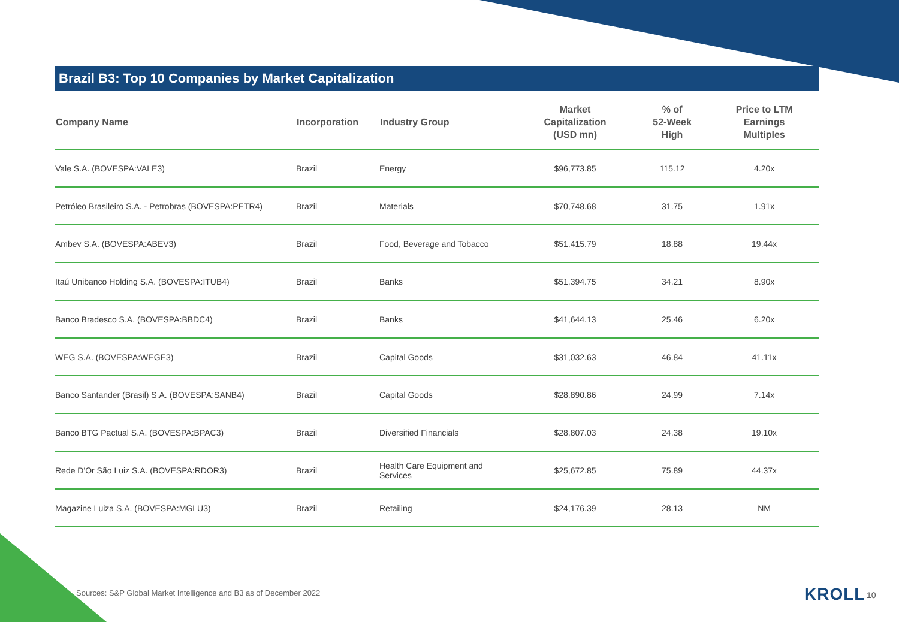Brazil B3: Top 10 Companies by Market Capitalization
| Company Name | Incorporation | Industry Group | Market Capitalization (USD mn) | % of 52-Week High | Price to LTM Earnings Multiples |
| --- | --- | --- | --- | --- | --- |
| Vale S.A. (BOVESPA:VALE3) | Brazil | Energy | $96,773.85 | 115.12 | 4.20x |
| Petróleo Brasileiro S.A. - Petrobras (BOVESPA:PETR4) | Brazil | Materials | $70,748.68 | 31.75 | 1.91x |
| Ambev S.A. (BOVESPA:ABEV3) | Brazil | Food, Beverage and Tobacco | $51,415.79 | 18.88 | 19.44x |
| Itaú Unibanco Holding S.A. (BOVESPA:ITUB4) | Brazil | Banks | $51,394.75 | 34.21 | 8.90x |
| Banco Bradesco S.A. (BOVESPA:BBDC4) | Brazil | Banks | $41,644.13 | 25.46 | 6.20x |
| WEG S.A. (BOVESPA:WEGE3) | Brazil | Capital Goods | $31,032.63 | 46.84 | 41.11x |
| Banco Santander (Brasil) S.A. (BOVESPA:SANB4) | Brazil | Capital Goods | $28,890.86 | 24.99 | 7.14x |
| Banco BTG Pactual S.A. (BOVESPA:BPAC3) | Brazil | Diversified Financials | $28,807.03 | 24.38 | 19.10x |
| Rede D'Or São Luiz S.A. (BOVESPA:RDOR3) | Brazil | Health Care Equipment and Services | $25,672.85 | 75.89 | 44.37x |
| Magazine Luiza S.A. (BOVESPA:MGLU3) | Brazil | Retailing | $24,176.39 | 28.13 | NM |
Sources: S&P Global Market Intelligence and B3 as of December 2022
KROLL 10